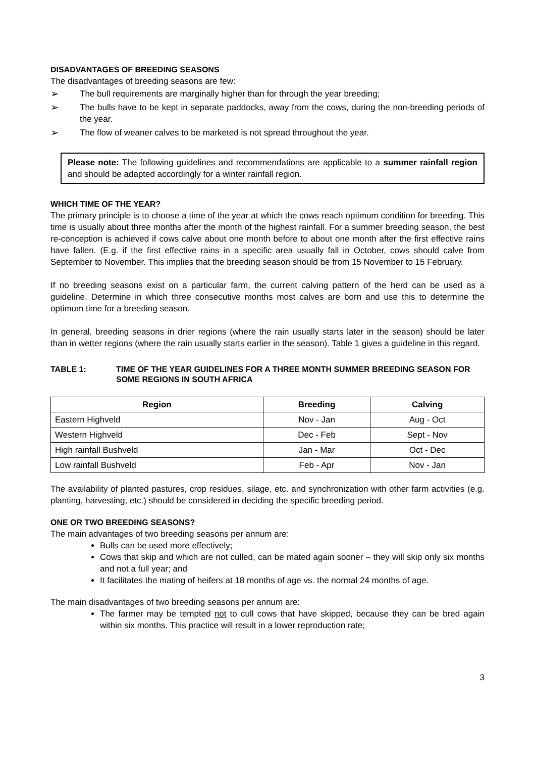DISADVANTAGES OF BREEDING SEASONS
The disadvantages of breeding seasons are few:
➢ The bull requirements are marginally higher than for through the year breeding;
➢ The bulls have to be kept in separate paddocks, away from the cows, during the non-breeding periods of the year.
➢ The flow of weaner calves to be marketed is not spread throughout the year.
Please note: The following guidelines and recommendations are applicable to a summer rainfall region and should be adapted accordingly for a winter rainfall region.
WHICH TIME OF THE YEAR?
The primary principle is to choose a time of the year at which the cows reach optimum condition for breeding. This time is usually about three months after the month of the highest rainfall. For a summer breeding season, the best re-conception is achieved if cows calve about one month before to about one month after the first effective rains have fallen. (E.g. if the first effective rains in a specific area usually fall in October, cows should calve from September to November. This implies that the breeding season should be from 15 November to 15 February.
If no breeding seasons exist on a particular farm, the current calving pattern of the herd can be used as a guideline. Determine in which three consecutive months most calves are born and use this to determine the optimum time for a breeding season.
In general, breeding seasons in drier regions (where the rain usually starts later in the season) should be later than in wetter regions (where the rain usually starts earlier in the season). Table 1 gives a guideline in this regard.
TABLE 1: TIME OF THE YEAR GUIDELINES FOR A THREE MONTH SUMMER BREEDING SEASON FOR SOME REGIONS IN SOUTH AFRICA
| Region | Breeding | Calving |
| --- | --- | --- |
| Eastern Highveld | Nov - Jan | Aug - Oct |
| Western Highveld | Dec - Feb | Sept - Nov |
| High rainfall Bushveld | Jan - Mar | Oct - Dec |
| Low rainfall Bushveld | Feb - Apr | Nov - Jan |
The availability of planted pastures, crop residues, silage, etc. and synchronization with other farm activities (e.g. planting, harvesting, etc.) should be considered in deciding the specific breeding period.
ONE OR TWO BREEDING SEASONS?
The main advantages of two breeding seasons per annum are:
Bulls can be used more effectively;
Cows that skip and which are not culled, can be mated again sooner – they will skip only six months and not a full year; and
It facilitates the mating of heifers at 18 months of age vs. the normal 24 months of age.
The main disadvantages of two breeding seasons per annum are:
The farmer may be tempted not to cull cows that have skipped, because they can be bred again within six months. This practice will result in a lower reproduction rate;
3